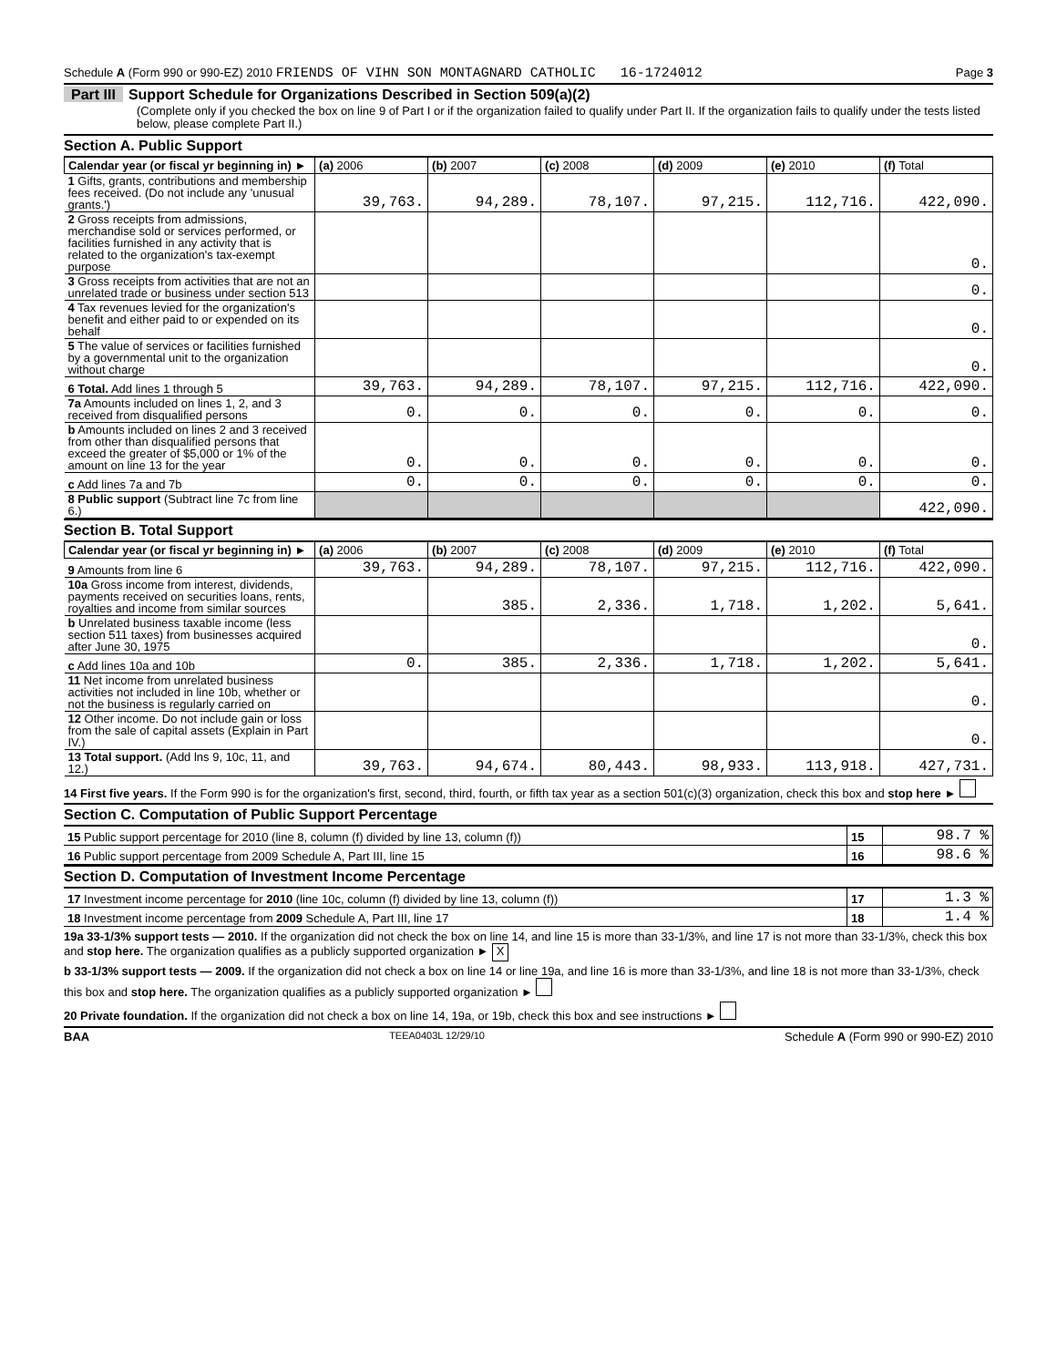Schedule A (Form 990 or 990-EZ) 2010 FRIENDS OF VIHN SON MONTAGNARD CATHOLIC 16-1724012
Page 3
Part III Support Schedule for Organizations Described in Section 509(a)(2)
(Complete only if you checked the box on line 9 of Part I or if the organization failed to qualify under Part II. If the organization fails to qualify under the tests listed below, please complete Part II.)
Section A. Public Support
| Calendar year (or fiscal yr beginning in) ► | (a) 2006 | (b) 2007 | (c) 2008 | (d) 2009 | (e) 2010 | (f) Total |
| --- | --- | --- | --- | --- | --- | --- |
| 1 Gifts, grants, contributions and membership fees received. (Do not include any 'unusual grants.') | 39,763. | 94,289. | 78,107. | 97,215. | 112,716. | 422,090. |
| 2 Gross receipts from admissions, merchandise sold or services performed, or facilities furnished in any activity that is related to the organization's tax-exempt purpose | | | | | | 0. |
| 3 Gross receipts from activities that are not an unrelated trade or business under section 513 | | | | | | 0. |
| 4 Tax revenues levied for the organization's benefit and either paid to or expended on its behalf | | | | | | 0. |
| 5 The value of services or facilities furnished by a governmental unit to the organization without charge | | | | | | 0. |
| 6 Total. Add lines 1 through 5 | 39,763. | 94,289. | 78,107. | 97,215. | 112,716. | 422,090. |
| 7a Amounts included on lines 1, 2, and 3 received from disqualified persons | 0. | 0. | 0. | 0. | 0. | 0. |
| b Amounts included on lines 2 and 3 received from other than disqualified persons that exceed the greater of $5,000 or 1% of the amount on line 13 for the year | 0. | 0. | 0. | 0. | 0. | 0. |
| c Add lines 7a and 7b | 0. | 0. | 0. | 0. | 0. | 0. |
| 8 Public support (Subtract line 7c from line 6.) | | | | | | 422,090. |
Section B. Total Support
| Calendar year (or fiscal yr beginning in) ► | (a) 2006 | (b) 2007 | (c) 2008 | (d) 2009 | (e) 2010 | (f) Total |
| --- | --- | --- | --- | --- | --- | --- |
| 9 Amounts from line 6 | 39,763. | 94,289. | 78,107. | 97,215. | 112,716. | 422,090. |
| 10a Gross income from interest, dividends, payments received on securities loans, rents, royalties and income from similar sources | | 385. | 2,336. | 1,718. | 1,202. | 5,641. |
| b Unrelated business taxable income (less section 511 taxes) from businesses acquired after June 30, 1975 | | | | | | 0. |
| c Add lines 10a and 10b | 0. | 385. | 2,336. | 1,718. | 1,202. | 5,641. |
| 11 Net income from unrelated business activities not included in line 10b, whether or not the business is regularly carried on | | | | | | 0. |
| 12 Other income. Do not include gain or loss from the sale of capital assets (Explain in Part IV.) | | | | | | 0. |
| 13 Total support. (Add lns 9, 10c, 11, and 12.) | 39,763. | 94,674. | 80,443. | 98,933. | 113,918. | 427,731. |
14 First five years. If the Form 990 is for the organization's first, second, third, fourth, or fifth tax year as a section 501(c)(3) organization, check this box and stop here ►
Section C. Computation of Public Support Percentage
| 15 Public support percentage for 2010 (line 8, column (f) divided by line 13, column (f)) | 15 | 98.7 % |
| 16 Public support percentage from 2009 Schedule A, Part III, line 15 | 16 | 98.6 % |
Section D. Computation of Investment Income Percentage
| 17 Investment income percentage for 2010 (line 10c, column (f) divided by line 13, column (f)) | 17 | 1.3 % |
| 18 Investment income percentage from 2009 Schedule A, Part III, line 17 | 18 | 1.4 % |
19a 33-1/3% support tests — 2010. If the organization did not check the box on line 14, and line 15 is more than 33-1/3%, and line 17 is not more than 33-1/3%, check this box and stop here. The organization qualifies as a publicly supported organization ► X
b 33-1/3% support tests — 2009. If the organization did not check a box on line 14 or line 19a, and line 16 is more than 33-1/3%, and line 18 is not more than 33-1/3%, check this box and stop here. The organization qualifies as a publicly supported organization ►
20 Private foundation. If the organization did not check a box on line 14, 19a, or 19b, check this box and see instructions ►
BAA TEEA0403L 12/29/10 Schedule A (Form 990 or 990-EZ) 2010